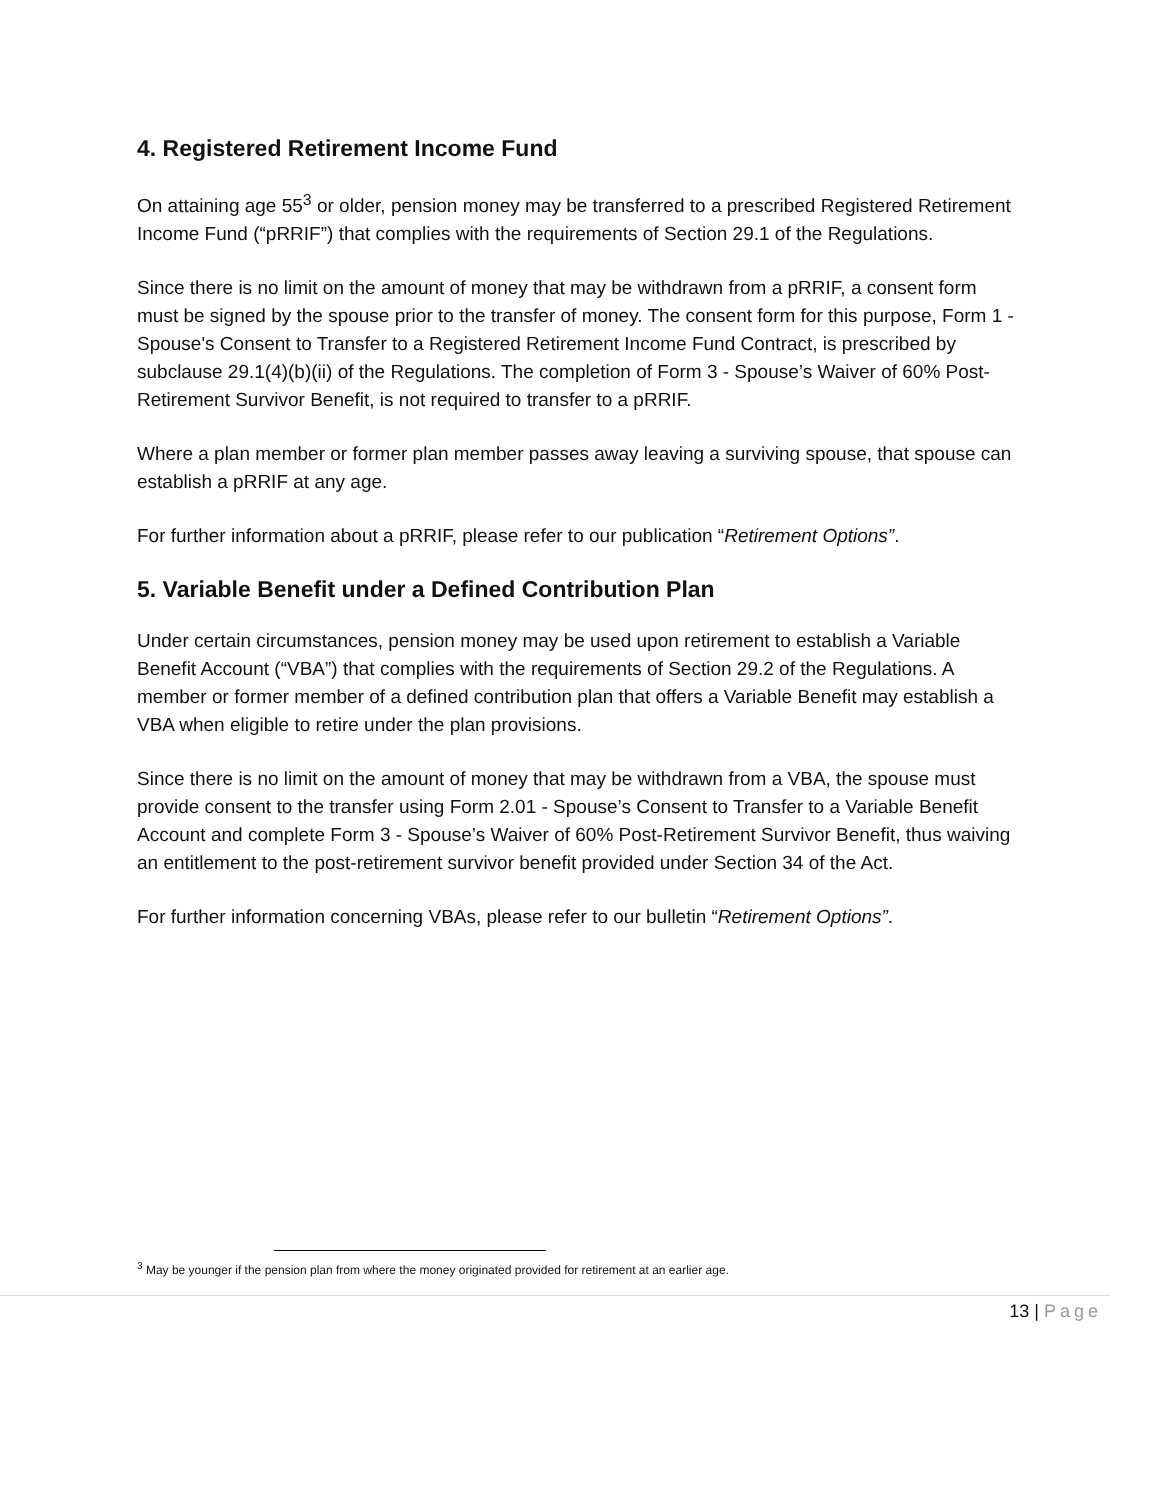4. Registered Retirement Income Fund
On attaining age 55<sup>3</sup> or older, pension money may be transferred to a prescribed Registered Retirement Income Fund (“pRRIF”) that complies with the requirements of Section 29.1 of the Regulations.
Since there is no limit on the amount of money that may be withdrawn from a pRRIF, a consent form must be signed by the spouse prior to the transfer of money. The consent form for this purpose, Form 1 - Spouse's Consent to Transfer to a Registered Retirement Income Fund Contract, is prescribed by subclause 29.1(4)(b)(ii) of the Regulations. The completion of Form 3 - Spouse’s Waiver of 60% Post-Retirement Survivor Benefit, is not required to transfer to a pRRIF.
Where a plan member or former plan member passes away leaving a surviving spouse, that spouse can establish a pRRIF at any age.
For further information about a pRRIF, please refer to our publication “Retirement Options”.
5. Variable Benefit under a Defined Contribution Plan
Under certain circumstances, pension money may be used upon retirement to establish a Variable Benefit Account (“VBA”) that complies with the requirements of Section 29.2 of the Regulations. A member or former member of a defined contribution plan that offers a Variable Benefit may establish a VBA when eligible to retire under the plan provisions.
Since there is no limit on the amount of money that may be withdrawn from a VBA, the spouse must provide consent to the transfer using Form 2.01 - Spouse’s Consent to Transfer to a Variable Benefit Account and complete Form 3 - Spouse’s Waiver of 60% Post-Retirement Survivor Benefit, thus waiving an entitlement to the post-retirement survivor benefit provided under Section 34 of the Act.
For further information concerning VBAs, please refer to our bulletin “Retirement Options”.
<sup>3</sup> May be younger if the pension plan from where the money originated provided for retirement at an earlier age.
13 | Page